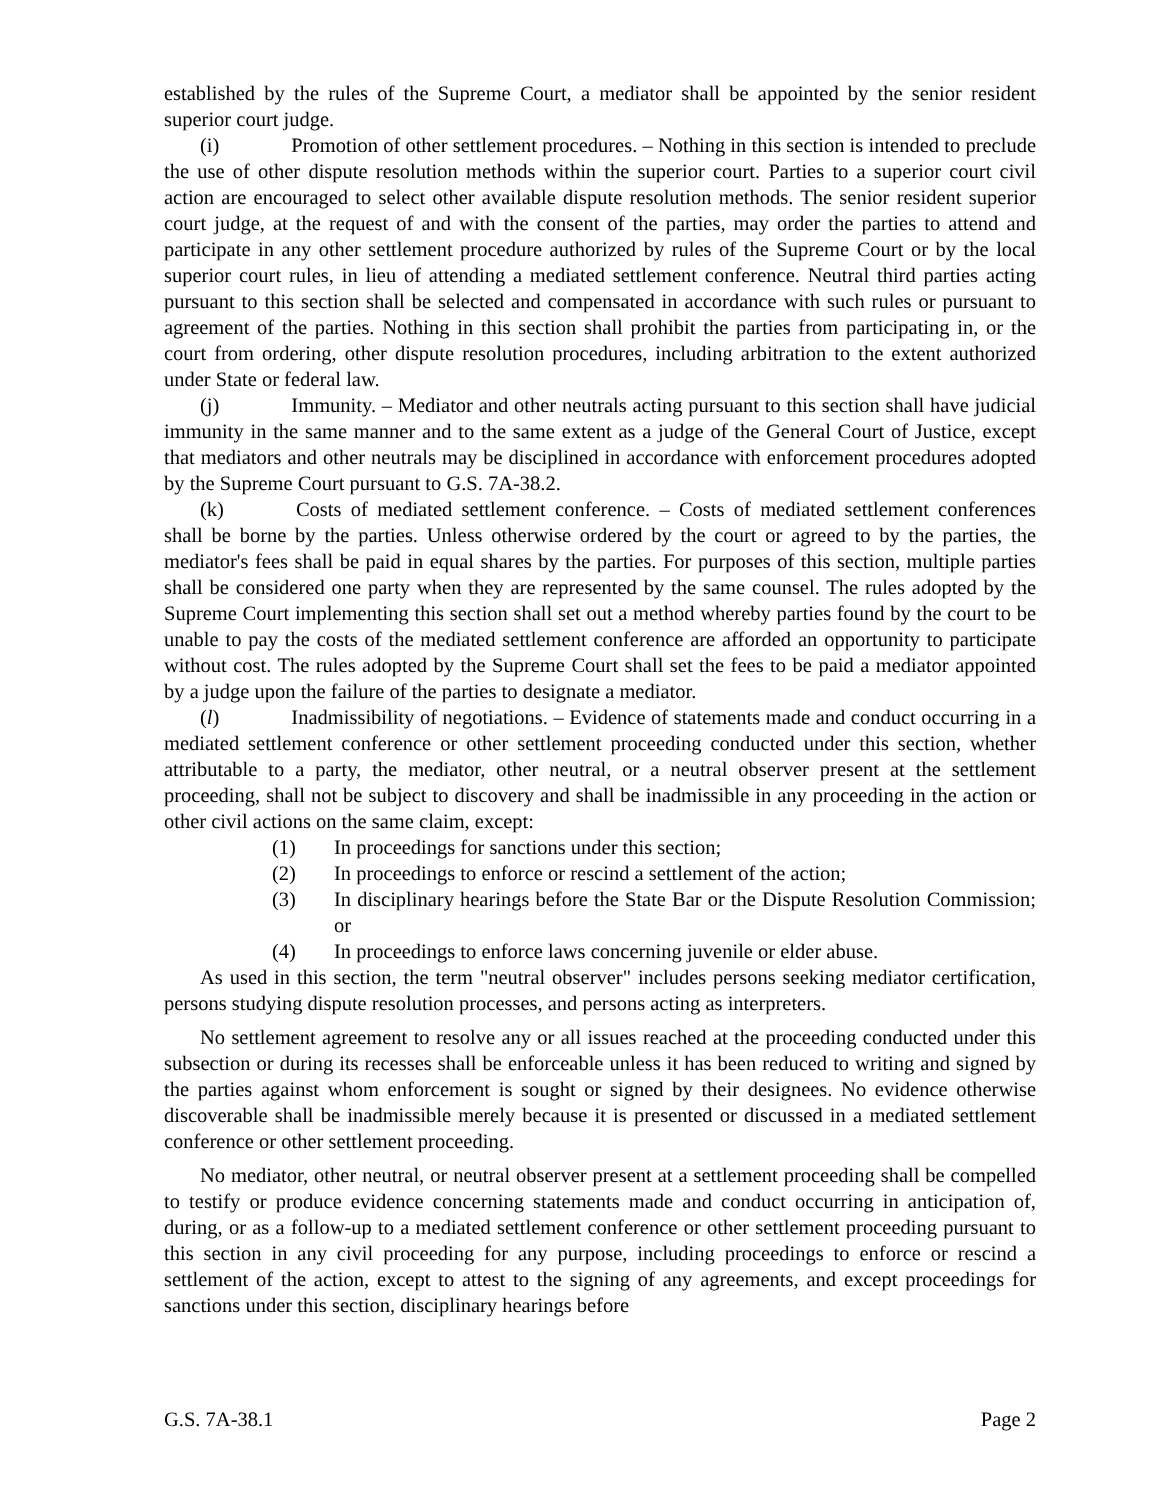established by the rules of the Supreme Court, a mediator shall be appointed by the senior resident superior court judge.
(i) Promotion of other settlement procedures. – Nothing in this section is intended to preclude the use of other dispute resolution methods within the superior court. Parties to a superior court civil action are encouraged to select other available dispute resolution methods. The senior resident superior court judge, at the request of and with the consent of the parties, may order the parties to attend and participate in any other settlement procedure authorized by rules of the Supreme Court or by the local superior court rules, in lieu of attending a mediated settlement conference. Neutral third parties acting pursuant to this section shall be selected and compensated in accordance with such rules or pursuant to agreement of the parties. Nothing in this section shall prohibit the parties from participating in, or the court from ordering, other dispute resolution procedures, including arbitration to the extent authorized under State or federal law.
(j) Immunity. – Mediator and other neutrals acting pursuant to this section shall have judicial immunity in the same manner and to the same extent as a judge of the General Court of Justice, except that mediators and other neutrals may be disciplined in accordance with enforcement procedures adopted by the Supreme Court pursuant to G.S. 7A-38.2.
(k) Costs of mediated settlement conference. – Costs of mediated settlement conferences shall be borne by the parties. Unless otherwise ordered by the court or agreed to by the parties, the mediator's fees shall be paid in equal shares by the parties. For purposes of this section, multiple parties shall be considered one party when they are represented by the same counsel. The rules adopted by the Supreme Court implementing this section shall set out a method whereby parties found by the court to be unable to pay the costs of the mediated settlement conference are afforded an opportunity to participate without cost. The rules adopted by the Supreme Court shall set the fees to be paid a mediator appointed by a judge upon the failure of the parties to designate a mediator.
(l) Inadmissibility of negotiations. – Evidence of statements made and conduct occurring in a mediated settlement conference or other settlement proceeding conducted under this section, whether attributable to a party, the mediator, other neutral, or a neutral observer present at the settlement proceeding, shall not be subject to discovery and shall be inadmissible in any proceeding in the action or other civil actions on the same claim, except:
(1) In proceedings for sanctions under this section;
(2) In proceedings to enforce or rescind a settlement of the action;
(3) In disciplinary hearings before the State Bar or the Dispute Resolution Commission; or
(4) In proceedings to enforce laws concerning juvenile or elder abuse.
As used in this section, the term "neutral observer" includes persons seeking mediator certification, persons studying dispute resolution processes, and persons acting as interpreters.
No settlement agreement to resolve any or all issues reached at the proceeding conducted under this subsection or during its recesses shall be enforceable unless it has been reduced to writing and signed by the parties against whom enforcement is sought or signed by their designees. No evidence otherwise discoverable shall be inadmissible merely because it is presented or discussed in a mediated settlement conference or other settlement proceeding.
No mediator, other neutral, or neutral observer present at a settlement proceeding shall be compelled to testify or produce evidence concerning statements made and conduct occurring in anticipation of, during, or as a follow-up to a mediated settlement conference or other settlement proceeding pursuant to this section in any civil proceeding for any purpose, including proceedings to enforce or rescind a settlement of the action, except to attest to the signing of any agreements, and except proceedings for sanctions under this section, disciplinary hearings before
G.S. 7A-38.1 Page 2